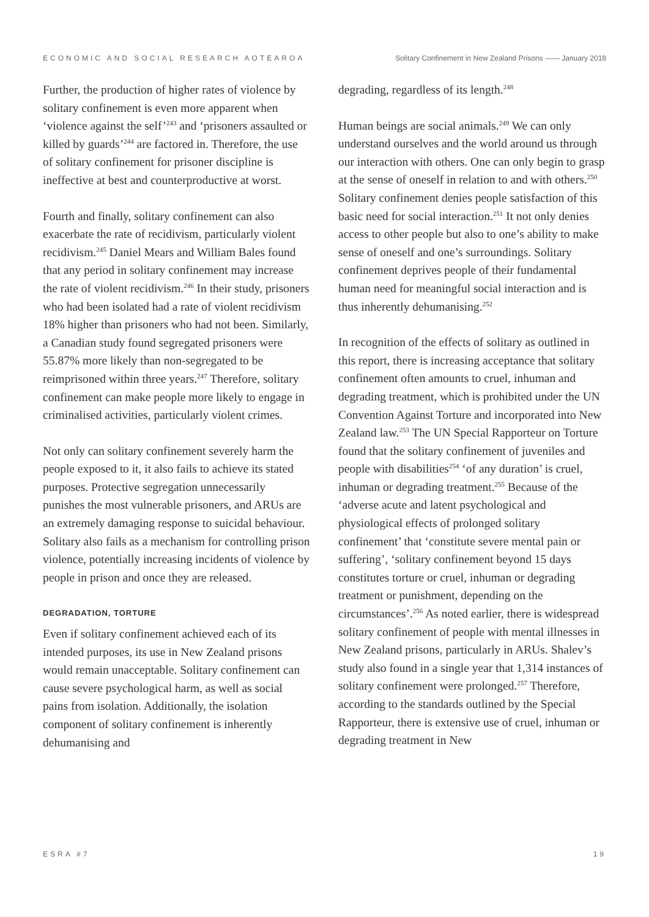ECONOMIC AND SOCIAL RESEARCH AOTEAROA Solitary Confinement in New Zealand Prisons —— January 2018
Further, the production of higher rates of violence by solitary confinement is even more apparent when ‘violence against the self’<sup>243</sup> and ‘prisoners assaulted or killed by guards’<sup>244</sup> are factored in. Therefore, the use of solitary confinement for prisoner discipline is ineffective at best and counterproductive at worst.
Fourth and finally, solitary confinement can also exacerbate the rate of recidivism, particularly violent recidivism.<sup>245</sup> Daniel Mears and William Bales found that any period in solitary confinement may increase the rate of violent recidivism.<sup>246</sup> In their study, prisoners who had been isolated had a rate of violent recidivism 18% higher than prisoners who had not been. Similarly, a Canadian study found segregated prisoners were 55.87% more likely than non-segregated to be reimprisoned within three years.<sup>247</sup> Therefore, solitary confinement can make people more likely to engage in criminalised activities, particularly violent crimes.
Not only can solitary confinement severely harm the people exposed to it, it also fails to achieve its stated purposes. Protective segregation unnecessarily punishes the most vulnerable prisoners, and ARUs are an extremely damaging response to suicidal behaviour. Solitary also fails as a mechanism for controlling prison violence, potentially increasing incidents of violence by people in prison and once they are released.
DEGRADATION, TORTURE
Even if solitary confinement achieved each of its intended purposes, its use in New Zealand prisons would remain unacceptable. Solitary confinement can cause severe psychological harm, as well as social pains from isolation. Additionally, the isolation component of solitary confinement is inherently dehumanising and
degrading, regardless of its length.<sup>248</sup>
Human beings are social animals.<sup>249</sup> We can only understand ourselves and the world around us through our interaction with others. One can only begin to grasp at the sense of oneself in relation to and with others.<sup>250</sup> Solitary confinement denies people satisfaction of this basic need for social interaction.<sup>251</sup> It not only denies access to other people but also to one’s ability to make sense of oneself and one’s surroundings. Solitary confinement deprives people of their fundamental human need for meaningful social interaction and is thus inherently dehumanising.<sup>252</sup>
In recognition of the effects of solitary as outlined in this report, there is increasing acceptance that solitary confinement often amounts to cruel, inhuman and degrading treatment, which is prohibited under the UN Convention Against Torture and incorporated into New Zealand law.<sup>253</sup> The UN Special Rapporteur on Torture found that the solitary confinement of juveniles and people with disabilities<sup>254</sup> ‘of any duration’ is cruel, inhuman or degrading treatment.<sup>255</sup> Because of the ‘adverse acute and latent psychological and physiological effects of prolonged solitary confinement’ that ‘constitute severe mental pain or suffering’, ‘solitary confinement beyond 15 days constitutes torture or cruel, inhuman or degrading treatment or punishment, depending on the circumstances’.<sup>256</sup> As noted earlier, there is widespread solitary confinement of people with mental illnesses in New Zealand prisons, particularly in ARUs. Shalev’s study also found in a single year that 1,314 instances of solitary confinement were prolonged.<sup>257</sup> Therefore, according to the standards outlined by the Special Rapporteur, there is extensive use of cruel, inhuman or degrading treatment in New
ESRA #7 19